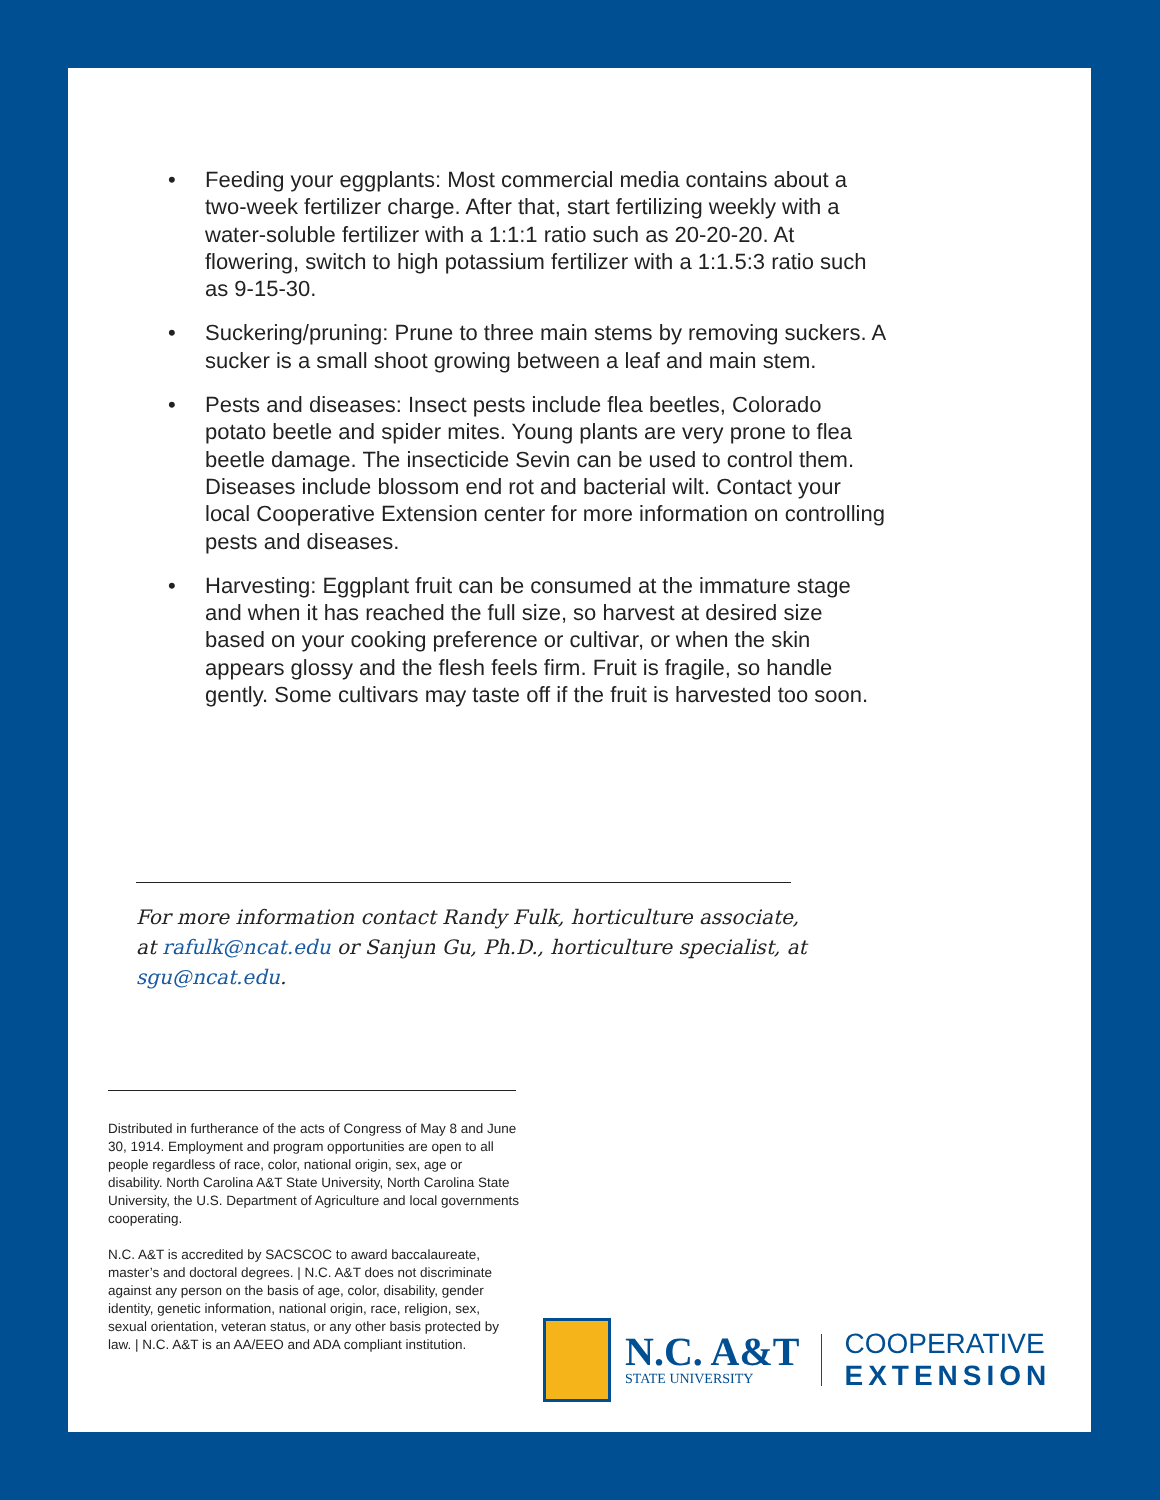• Feeding your eggplants: Most commercial media contains about a two-week fertilizer charge. After that, start fertilizing weekly with a water-soluble fertilizer with a 1:1:1 ratio such as 20-20-20. At flowering, switch to high potassium fertilizer with a 1:1.5:3 ratio such as 9-15-30.
• Suckering/pruning: Prune to three main stems by removing suckers. A sucker is a small shoot growing between a leaf and main stem.
• Pests and diseases: Insect pests include flea beetles, Colorado potato beetle and spider mites. Young plants are very prone to flea beetle damage. The insecticide Sevin can be used to control them. Diseases include blossom end rot and bacterial wilt. Contact your local Cooperative Extension center for more information on controlling pests and diseases.
• Harvesting: Eggplant fruit can be consumed at the immature stage and when it has reached the full size, so harvest at desired size based on your cooking preference or cultivar, or when the skin appears glossy and the flesh feels firm. Fruit is fragile, so handle gently. Some cultivars may taste off if the fruit is harvested too soon.
For more information contact Randy Fulk, horticulture associate, at rafulk@ncat.edu or Sanjun Gu, Ph.D., horticulture specialist, at sgu@ncat.edu.
Distributed in furtherance of the acts of Congress of May 8 and June 30, 1914. Employment and program opportunities are open to all people regardless of race, color, national origin, sex, age or disability. North Carolina A&T State University, North Carolina State University, the U.S. Department of Agriculture and local governments cooperating.
N.C. A&T is accredited by SACSCOC to award baccalaureate, master’s and doctoral degrees. | N.C. A&T does not discriminate against any person on the basis of age, color, disability, gender identity, genetic information, national origin, race, religion, sex, sexual orientation, veteran status, or any other basis protected by law. | N.C. A&T is an AA/EEO and ADA compliant institution.
N.C. A&T
STATE UNIVERSITY
COOPERATIVE
EXTENSION